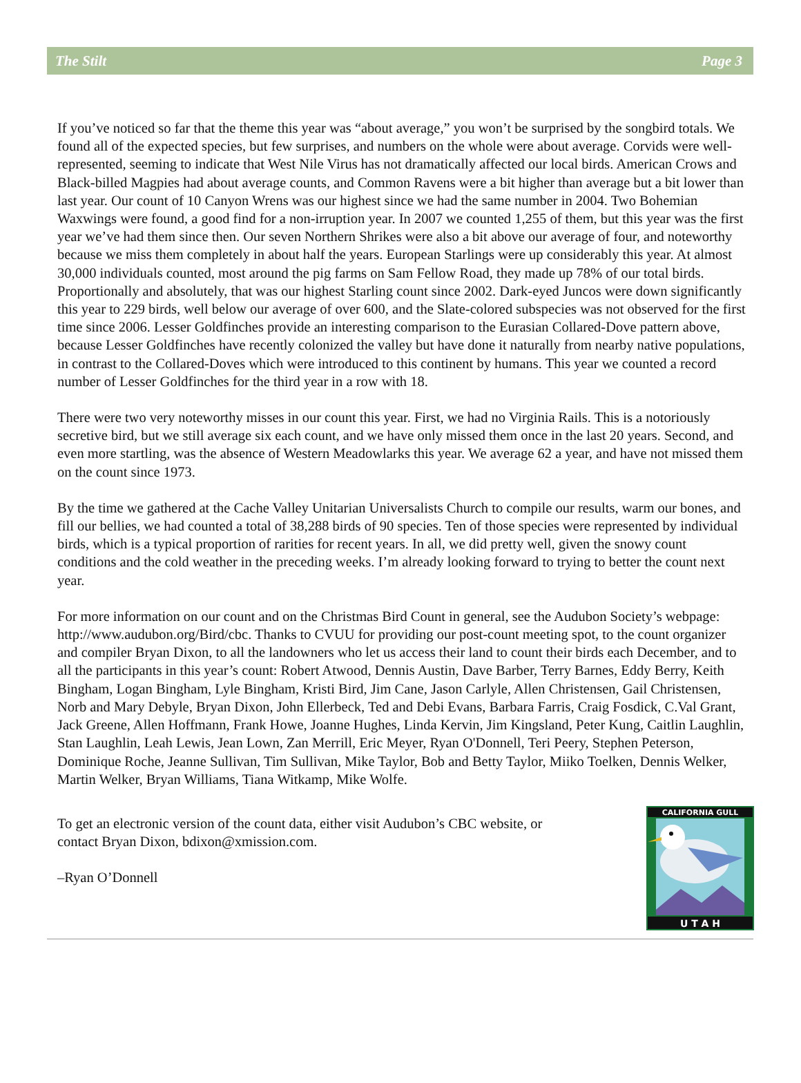The Stilt Page 3
If you’ve noticed so far that the theme this year was “about average,” you won’t be surprised by the songbird totals. We found all of the expected species, but few surprises, and numbers on the whole were about average. Corvids were well-represented, seeming to indicate that West Nile Virus has not dramatically affected our local birds. American Crows and Black-billed Magpies had about average counts, and Common Ravens were a bit higher than average but a bit lower than last year. Our count of 10 Canyon Wrens was our highest since we had the same number in 2004. Two Bohemian Waxwings were found, a good find for a non-irruption year. In 2007 we counted 1,255 of them, but this year was the first year we’ve had them since then. Our seven Northern Shrikes were also a bit above our average of four, and noteworthy because we miss them completely in about half the years. European Starlings were up considerably this year. At almost 30,000 individuals counted, most around the pig farms on Sam Fellow Road, they made up 78% of our total birds. Proportionally and absolutely, that was our highest Starling count since 2002. Dark-eyed Juncos were down significantly this year to 229 birds, well below our average of over 600, and the Slate-colored subspecies was not observed for the first time since 2006. Lesser Goldfinches provide an interesting comparison to the Eurasian Collared-Dove pattern above, because Lesser Goldfinches have recently colonized the valley but have done it naturally from nearby native populations, in contrast to the Collared-Doves which were introduced to this continent by humans. This year we counted a record number of Lesser Goldfinches for the third year in a row with 18.
There were two very noteworthy misses in our count this year. First, we had no Virginia Rails. This is a notoriously secretive bird, but we still average six each count, and we have only missed them once in the last 20 years. Second, and even more startling, was the absence of Western Meadowlarks this year. We average 62 a year, and have not missed them on the count since 1973.
By the time we gathered at the Cache Valley Unitarian Universalists Church to compile our results, warm our bones, and fill our bellies, we had counted a total of 38,288 birds of 90 species. Ten of those species were represented by individual birds, which is a typical proportion of rarities for recent years. In all, we did pretty well, given the snowy count conditions and the cold weather in the preceding weeks. I’m already looking forward to trying to better the count next year.
For more information on our count and on the Christmas Bird Count in general, see the Audubon Society’s webpage: http://www.audubon.org/Bird/cbc. Thanks to CVUU for providing our post-count meeting spot, to the count organizer and compiler Bryan Dixon, to all the landowners who let us access their land to count their birds each December, and to all the participants in this year’s count: Robert Atwood, Dennis Austin, Dave Barber, Terry Barnes, Eddy Berry, Keith Bingham, Logan Bingham, Lyle Bingham, Kristi Bird, Jim Cane, Jason Carlyle, Allen Christensen, Gail Christensen, Norb and Mary Debyle, Bryan Dixon, John Ellerbeck, Ted and Debi Evans, Barbara Farris, Craig Fosdick, C.Val Grant, Jack Greene, Allen Hoffmann, Frank Howe, Joanne Hughes, Linda Kervin, Jim Kingsland, Peter Kung, Caitlin Laughlin, Stan Laughlin, Leah Lewis, Jean Lown, Zan Merrill, Eric Meyer, Ryan O'Donnell, Teri Peery, Stephen Peterson, Dominique Roche, Jeanne Sullivan, Tim Sullivan, Mike Taylor, Bob and Betty Taylor, Miiko Toelken, Dennis Welker, Martin Welker, Bryan Williams, Tiana Witkamp, Mike Wolfe.
To get an electronic version of the count data, either visit Audubon’s CBC website, or
contact Bryan Dixon, bdixon@xmission.com.
–Ryan O’Donnell
CALIFORNIA GULL
U T A H